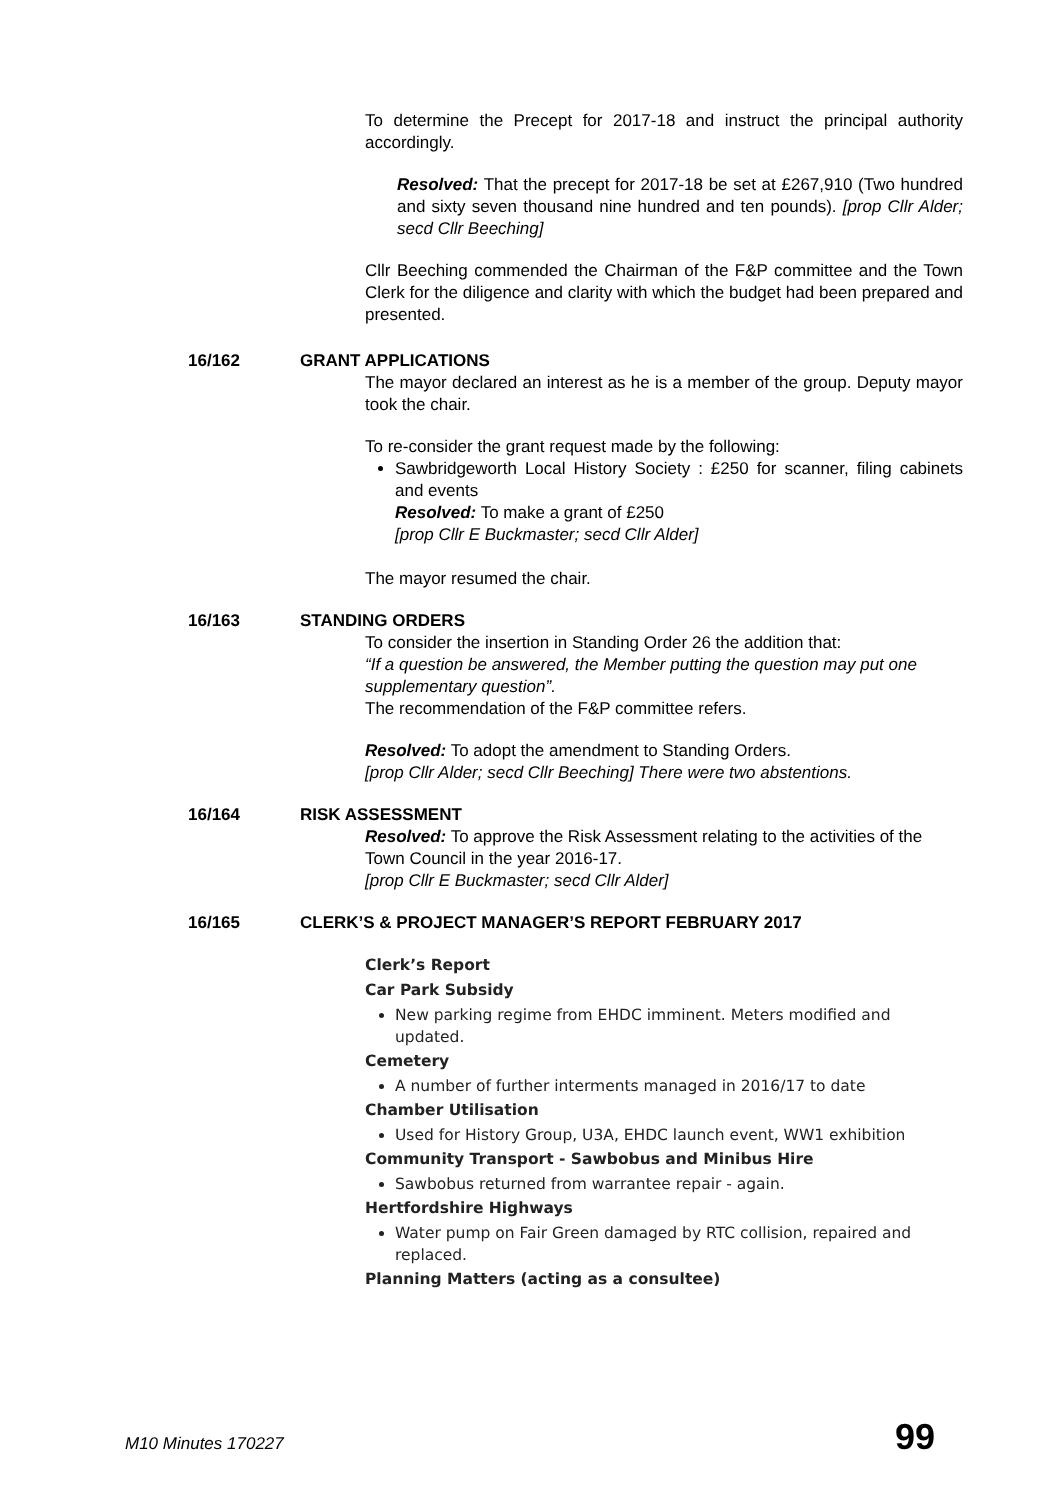To determine the Precept for 2017-18 and instruct the principal authority accordingly.
Resolved: That the precept for 2017-18 be set at £267,910 (Two hundred and sixty seven thousand nine hundred and ten pounds). [prop Cllr Alder; secd Cllr Beeching]
Cllr Beeching commended the Chairman of the F&P committee and the Town Clerk for the diligence and clarity with which the budget had been prepared and presented.
16/162 GRANT APPLICATIONS
The mayor declared an interest as he is a member of the group. Deputy mayor took the chair.
To re-consider the grant request made by the following:
Sawbridgeworth Local History Society : £250 for scanner, filing cabinets and events
Resolved: To make a grant of £250
[prop Cllr E Buckmaster; secd Cllr Alder]
The mayor resumed the chair.
16/163 STANDING ORDERS
To consider the insertion in Standing Order 26 the addition that:
“If a question be answered, the Member putting the question may put one supplementary question”.
The recommendation of the F&P committee refers.
Resolved: To adopt the amendment to Standing Orders.
[prop Cllr Alder; secd Cllr Beeching] There were two abstentions.
16/164 RISK ASSESSMENT
Resolved: To approve the Risk Assessment relating to the activities of the Town Council in the year 2016-17.
[prop Cllr E Buckmaster; secd Cllr Alder]
16/165 CLERK’S & PROJECT MANAGER’S REPORT FEBRUARY 2017
Clerk’s Report
Car Park Subsidy
New parking regime from EHDC imminent. Meters modified and updated.
Cemetery
A number of further interments managed in 2016/17 to date
Chamber Utilisation
Used for History Group, U3A, EHDC launch event, WW1 exhibition
Community Transport - Sawbobus and Minibus Hire
Sawbobus returned from warrantee repair - again.
Hertfordshire Highways
Water pump on Fair Green damaged by RTC collision, repaired and replaced.
Planning Matters (acting as a consultee)
M10 Minutes 170227 99